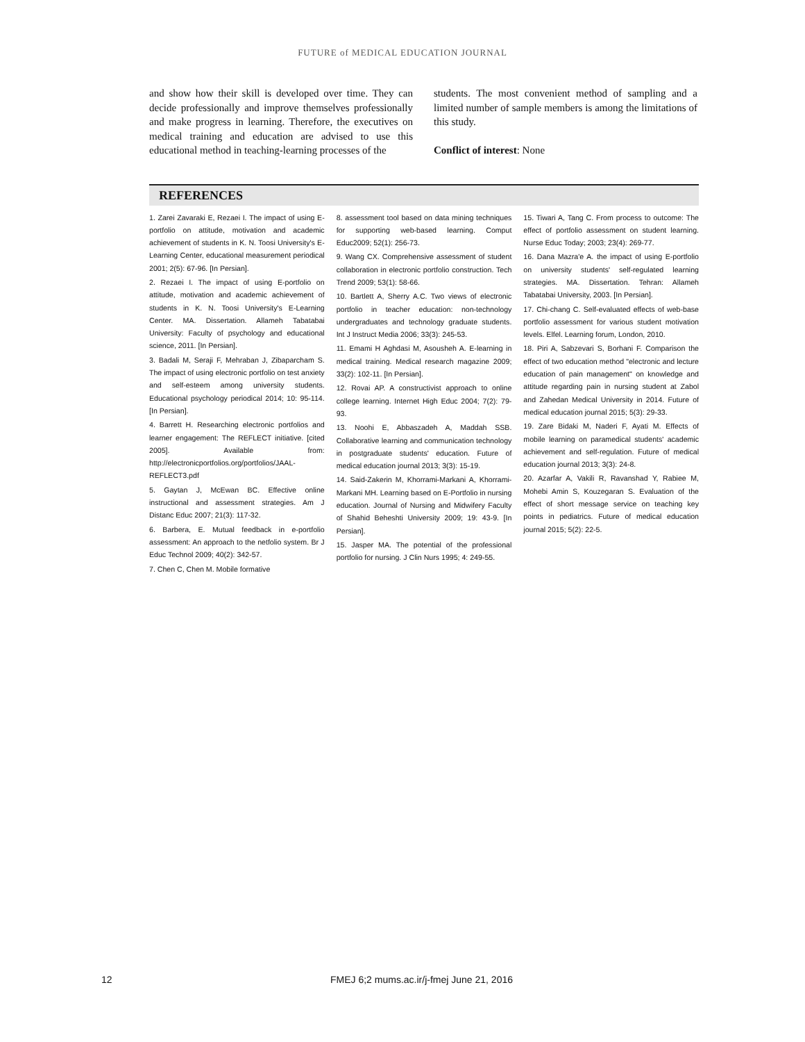FUTURE of MEDICAL EDUCATION JOURNAL
and show how their skill is developed over time. They can decide professionally and improve themselves professionally and make progress in learning. Therefore, the executives on medical training and education are advised to use this educational method in teaching-learning processes of the
students. The most convenient method of sampling and a limited number of sample members is among the limitations of this study.
Conflict of interest: None
REFERENCES
1. Zarei Zavaraki E, Rezaei I. The impact of using E-portfolio on attitude, motivation and academic achievement of students in K. N. Toosi University's E- Learning Center, educational measurement periodical 2001; 2(5): 67-96. [In Persian].
2. Rezaei I. The impact of using E-portfolio on attitude, motivation and academic achievement of students in K. N. Toosi University's E-Learning Center. MA. Dissertation. Allameh Tabatabai University: Faculty of psychology and educational science, 2011. [In Persian].
3. Badali M, Seraji F, Mehraban J, Zibaparcham S. The impact of using electronic portfolio on test anxiety and self-esteem among university students. Educational psychology periodical 2014; 10: 95-114. [In Persian].
4. Barrett H. Researching electronic portfolios and learner engagement: The REFLECT initiative. [cited 2005]. Available from: http://electronicportfolios.org/portfolios/JAAL-REFLECT3.pdf
5. Gaytan J, McEwan BC. Effective online instructional and assessment strategies. Am J Distanc Educ 2007; 21(3): 117-32.
6. Barbera, E. Mutual feedback in e-portfolio assessment: An approach to the netfolio system. Br J Educ Technol 2009; 40(2): 342-57.
7. Chen C, Chen M. Mobile formative
8. assessment tool based on data mining techniques for supporting web-based learning. Comput Educ2009; 52(1): 256-73.
9. Wang CX. Comprehensive assessment of student collaboration in electronic portfolio construction. Tech Trend 2009; 53(1): 58-66.
10. Bartlett A, Sherry A.C. Two views of electronic portfolio in teacher education: non-technology undergraduates and technology graduate students. Int J Instruct Media 2006; 33(3): 245-53.
11. Emami H Aghdasi M, Asousheh A. E-learning in medical training. Medical research magazine 2009; 33(2): 102-11. [In Persian].
12. Rovai AP. A constructivist approach to online college learning. Internet High Educ 2004; 7(2): 79-93.
13. Noohi E, Abbaszadeh A, Maddah SSB. Collaborative learning and communication technology in postgraduate students' education. Future of medical education journal 2013; 3(3): 15-19.
14. Said-Zakerin M, Khorrami-Markani A, Khorrami-Markani MH. Learning based on E-Portfolio in nursing education. Journal of Nursing and Midwifery Faculty of Shahid Beheshti University 2009; 19: 43-9. [In Persian].
15. Jasper MA. The potential of the professional portfolio for nursing. J Clin Nurs 1995; 4: 249-55.
15. Tiwari A, Tang C. From process to outcome: The effect of portfolio assessment on student learning. Nurse Educ Today; 2003; 23(4): 269-77.
16. Dana Mazra'e A. the impact of using E-portfolio on university students' self-regulated learning strategies. MA. Dissertation. Tehran: Allameh Tabatabai University, 2003. [In Persian].
17. Chi-chang C. Self-evaluated effects of web-base portfolio assessment for various student motivation levels. Elfel. Learning forum, London, 2010.
18. Piri A, Sabzevari S, Borhani F. Comparison the effect of two education method "electronic and lecture education of pain management" on knowledge and attitude regarding pain in nursing student at Zabol and Zahedan Medical University in 2014. Future of medical education journal 2015; 5(3): 29-33.
19. Zare Bidaki M, Naderi F, Ayati M. Effects of mobile learning on paramedical students' academic achievement and self-regulation. Future of medical education journal 2013; 3(3): 24-8.
20. Azarfar A, Vakili R, Ravanshad Y, Rabiee M, Mohebi Amin S, Kouzegaran S. Evaluation of the effect of short message service on teaching key points in pediatrics. Future of medical education journal 2015; 5(2): 22-5.
12 FMEJ 6;2 mums.ac.ir/j-fmej June 21, 2016